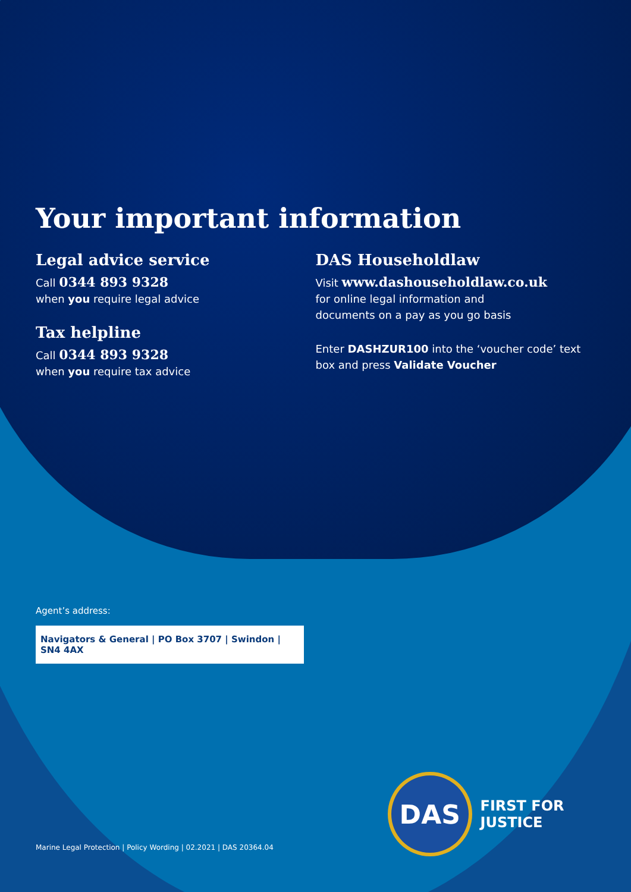Your important information
Legal advice service
Call 0344 893 9328
when you require legal advice
Tax helpline
Call 0344 893 9328
when you require tax advice
DAS Householdlaw
Visit www.dashouseholdlaw.co.uk
for online legal information and
documents on a pay as you go basis
Enter DASHZUR100 into the ‘voucher code’ text box and press Validate Voucher
Agent’s address:
Navigators & General | PO Box 3707 | Swindon | SN4 4AX
DAS
FIRST FOR JUSTICE
Marine Legal Protection | Policy Wording | 02.2021 | DAS 20364.04